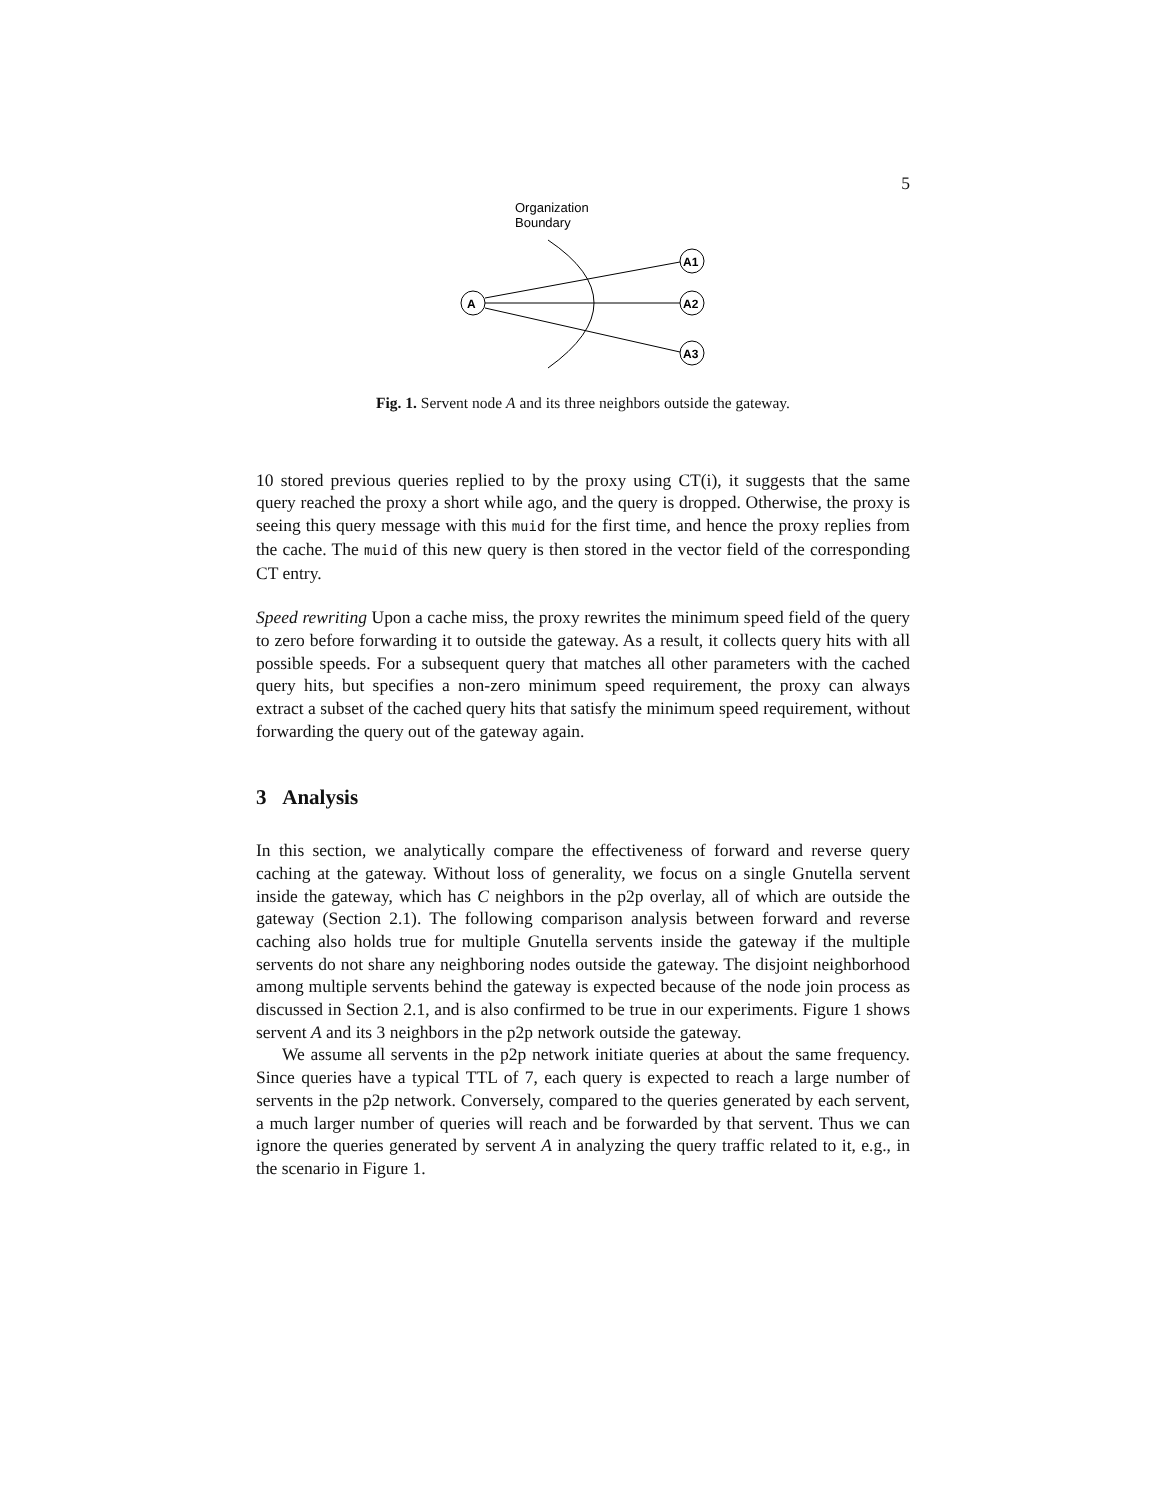5
Organization
Boundary
A
A1
A2
A3
Fig. 1. Servent node A and its three neighbors outside the gateway.
10 stored previous queries replied to by the proxy using CT(i), it suggests that the same query reached the proxy a short while ago, and the query is dropped. Otherwise, the proxy is seeing this query message with this muid for the first time, and hence the proxy replies from the cache. The muid of this new query is then stored in the vector field of the corresponding CT entry.
Speed rewriting Upon a cache miss, the proxy rewrites the minimum speed field of the query to zero before forwarding it to outside the gateway. As a result, it collects query hits with all possible speeds. For a subsequent query that matches all other parameters with the cached query hits, but specifies a non-zero minimum speed requirement, the proxy can always extract a subset of the cached query hits that satisfy the minimum speed requirement, without forwarding the query out of the gateway again.
3 Analysis
In this section, we analytically compare the effectiveness of forward and reverse query caching at the gateway. Without loss of generality, we focus on a single Gnutella servent inside the gateway, which has C neighbors in the p2p overlay, all of which are outside the gateway (Section 2.1). The following comparison analysis between forward and reverse caching also holds true for multiple Gnutella servents inside the gateway if the multiple servents do not share any neighboring nodes outside the gateway. The disjoint neighborhood among multiple servents behind the gateway is expected because of the node join process as discussed in Section 2.1, and is also confirmed to be true in our experiments. Figure 1 shows servent A and its 3 neighbors in the p2p network outside the gateway.
We assume all servents in the p2p network initiate queries at about the same frequency. Since queries have a typical TTL of 7, each query is expected to reach a large number of servents in the p2p network. Conversely, compared to the queries generated by each servent, a much larger number of queries will reach and be forwarded by that servent. Thus we can ignore the queries generated by servent A in analyzing the query traffic related to it, e.g., in the scenario in Figure 1.